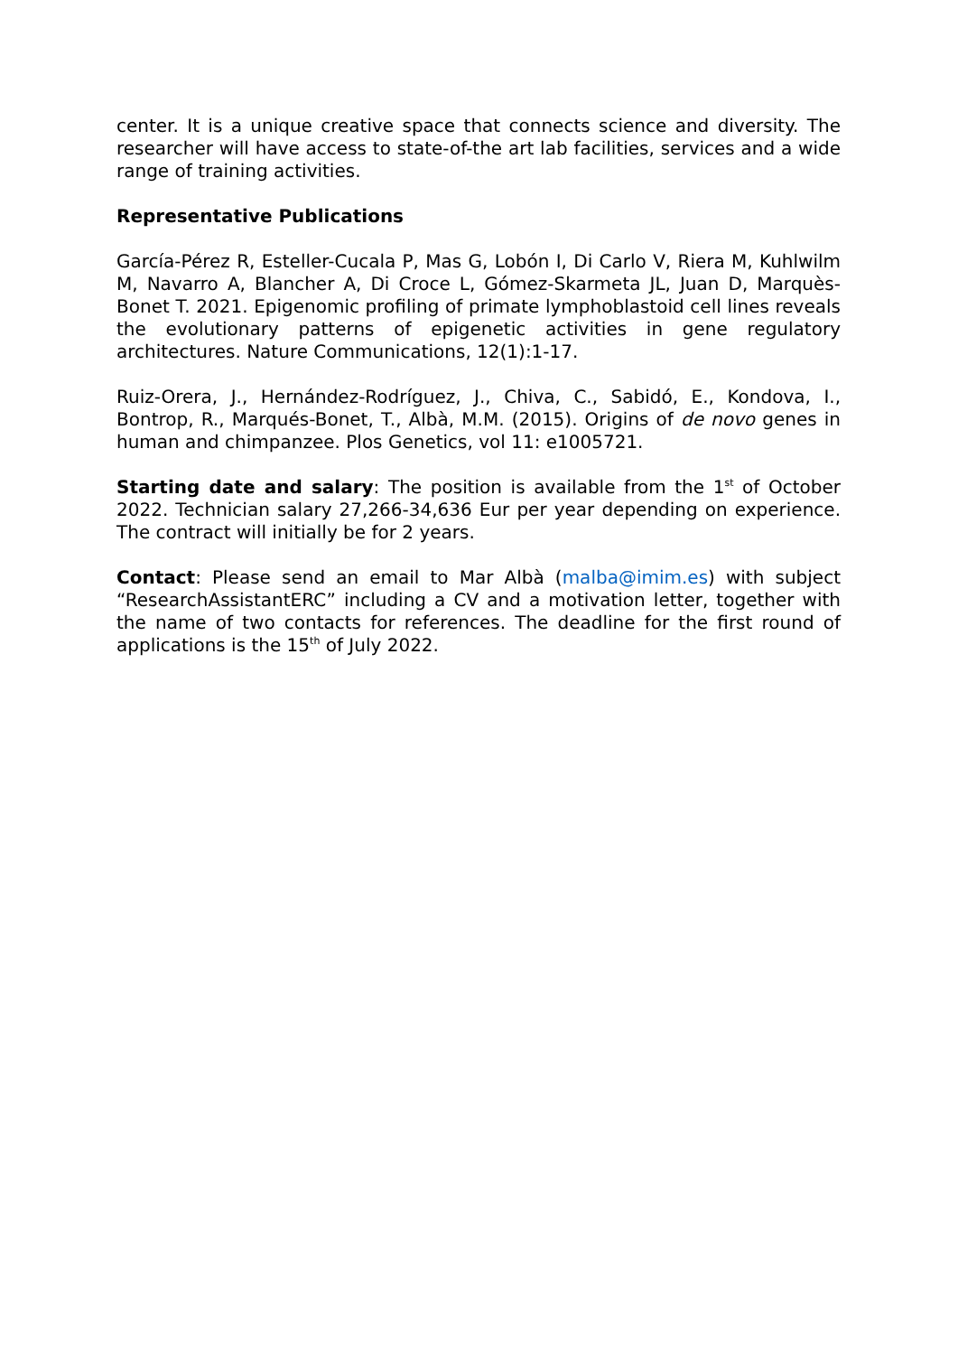center. It is a unique creative space that connects science and diversity. The researcher will have access to state-of-the art lab facilities, services and a wide range of training activities.
Representative Publications
García-Pérez R, Esteller-Cucala P, Mas G, Lobón I, Di Carlo V, Riera M, Kuhlwilm M, Navarro A, Blancher A, Di Croce L, Gómez-Skarmeta JL, Juan D, Marquès-Bonet T. 2021. Epigenomic profiling of primate lymphoblastoid cell lines reveals the evolutionary patterns of epigenetic activities in gene regulatory architectures. Nature Communications, 12(1):1-17.
Ruiz-Orera, J., Hernández-Rodríguez, J., Chiva, C., Sabidó, E., Kondova, I., Bontrop, R., Marqués-Bonet, T., Albà, M.M. (2015). Origins of de novo genes in human and chimpanzee. Plos Genetics, vol 11: e1005721.
Starting date and salary: The position is available from the 1<sup>st</sup> of October 2022. Technician salary 27,266-34,636 Eur per year depending on experience. The contract will initially be for 2 years.
Contact: Please send an email to Mar Albà (malba@imim.es) with subject “ResearchAssistantERC” including a CV and a motivation letter, together with the name of two contacts for references. The deadline for the first round of applications is the 15<sup>th</sup> of July 2022.